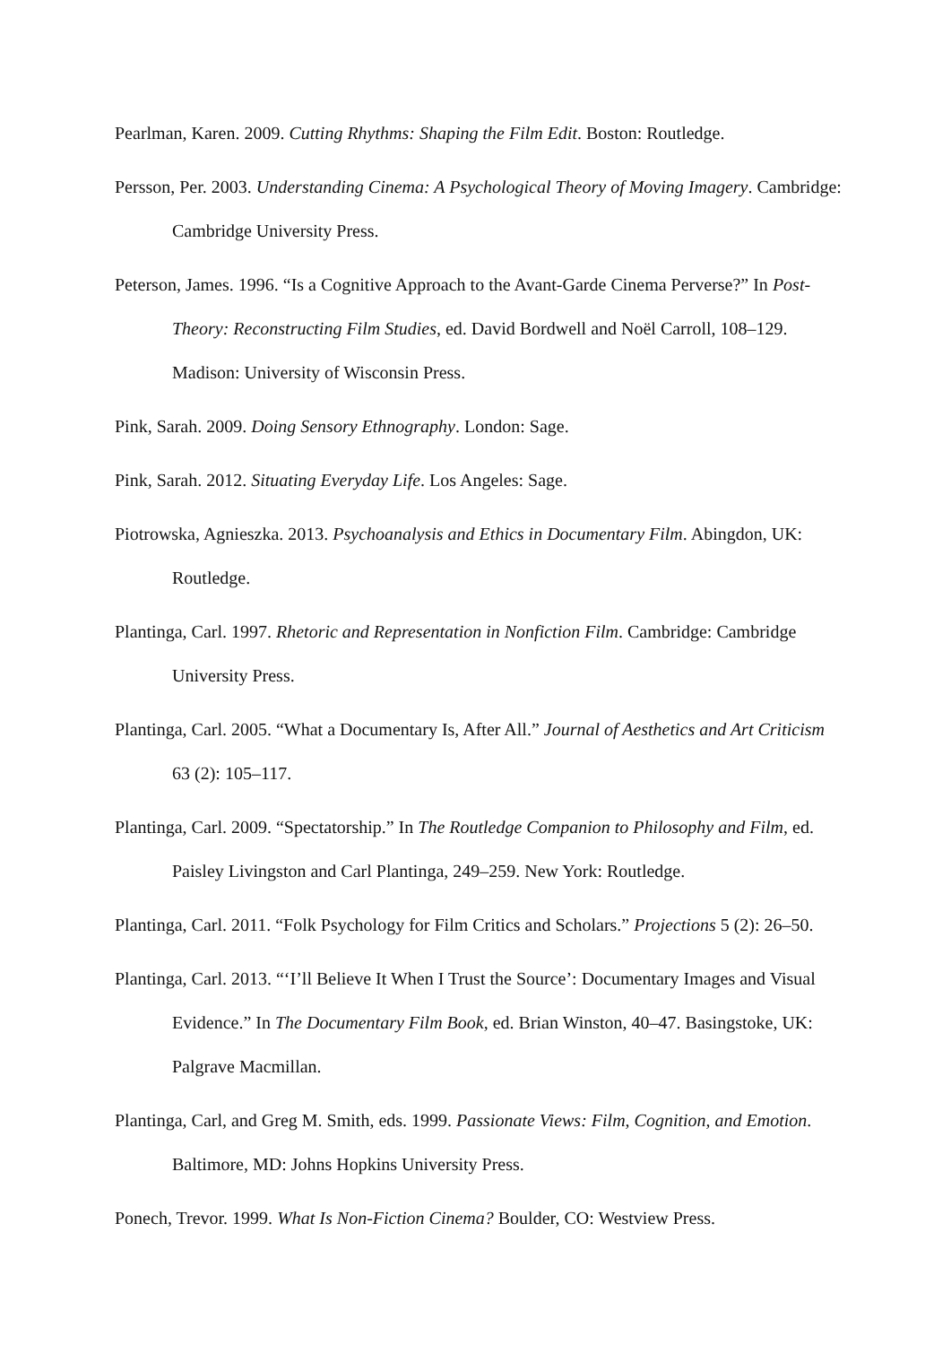Pearlman, Karen. 2009. Cutting Rhythms: Shaping the Film Edit. Boston: Routledge.
Persson, Per. 2003. Understanding Cinema: A Psychological Theory of Moving Imagery. Cambridge: Cambridge University Press.
Peterson, James. 1996. “Is a Cognitive Approach to the Avant-Garde Cinema Perverse?” In Post-Theory: Reconstructing Film Studies, ed. David Bordwell and Noël Carroll, 108–129. Madison: University of Wisconsin Press.
Pink, Sarah. 2009. Doing Sensory Ethnography. London: Sage.
Pink, Sarah. 2012. Situating Everyday Life. Los Angeles: Sage.
Piotrowska, Agnieszka. 2013. Psychoanalysis and Ethics in Documentary Film. Abingdon, UK: Routledge.
Plantinga, Carl. 1997. Rhetoric and Representation in Nonfiction Film. Cambridge: Cambridge University Press.
Plantinga, Carl. 2005. “What a Documentary Is, After All.” Journal of Aesthetics and Art Criticism 63 (2): 105–117.
Plantinga, Carl. 2009. “Spectatorship.” In The Routledge Companion to Philosophy and Film, ed. Paisley Livingston and Carl Plantinga, 249–259. New York: Routledge.
Plantinga, Carl. 2011. “Folk Psychology for Film Critics and Scholars.” Projections 5 (2): 26–50.
Plantinga, Carl. 2013. “‘I’ll Believe It When I Trust the Source’: Documentary Images and Visual Evidence.” In The Documentary Film Book, ed. Brian Winston, 40–47. Basingstoke, UK: Palgrave Macmillan.
Plantinga, Carl, and Greg M. Smith, eds. 1999. Passionate Views: Film, Cognition, and Emotion. Baltimore, MD: Johns Hopkins University Press.
Ponech, Trevor. 1999. What Is Non-Fiction Cinema? Boulder, CO: Westview Press.